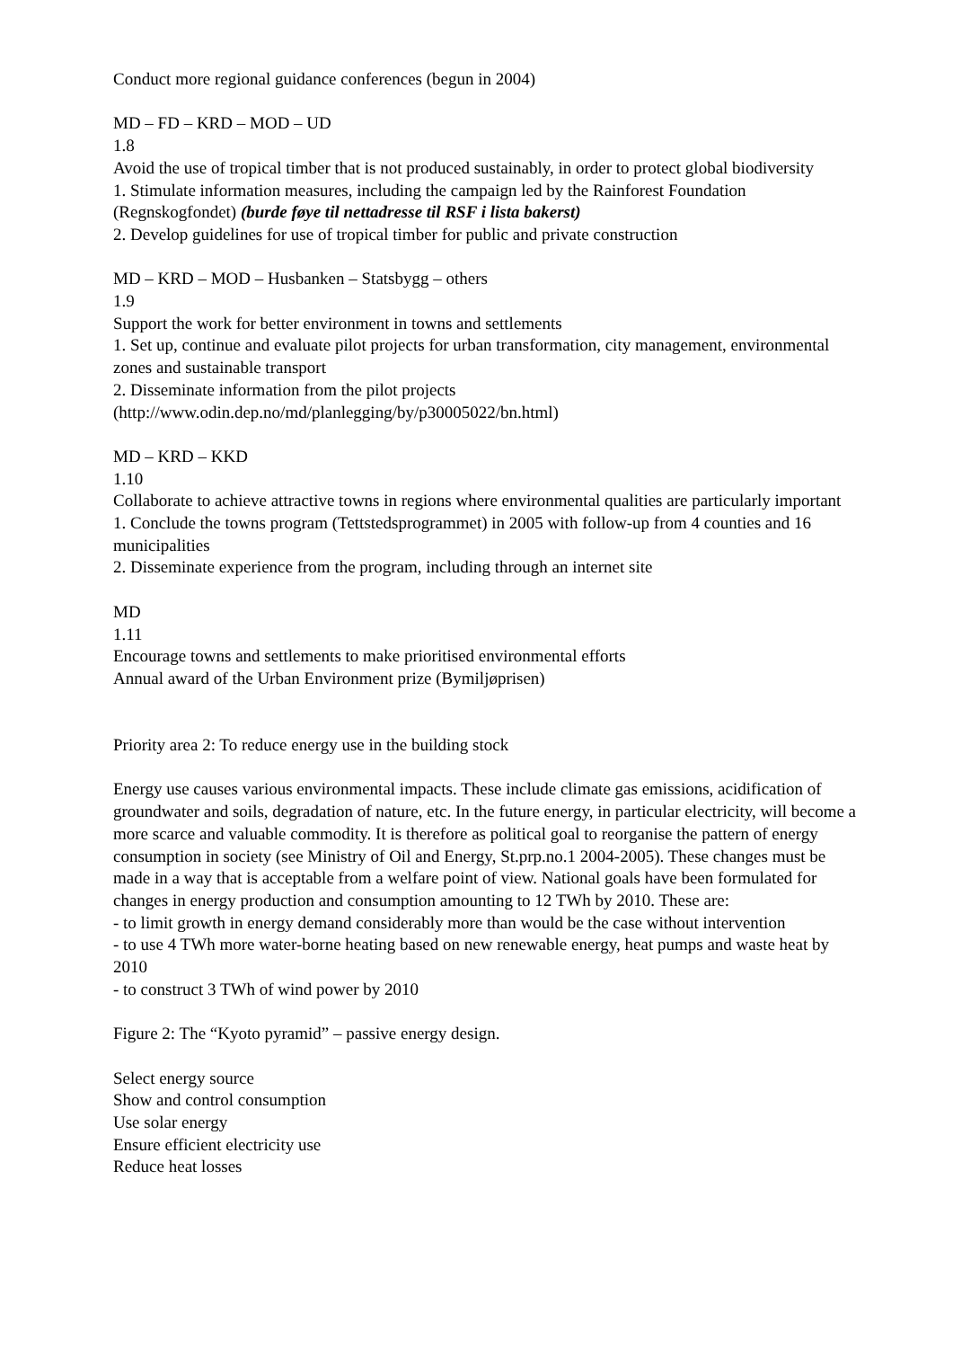Conduct more regional guidance conferences (begun in 2004)
MD – FD – KRD – MOD – UD
1.8
Avoid the use of tropical timber that is not produced sustainably, in order to protect global biodiversity
1. Stimulate information measures, including the campaign led by the Rainforest Foundation (Regnskogfondet) (burde føye til nettadresse til RSF i lista bakerst)
2. Develop guidelines for use of tropical timber for public and private construction
MD – KRD – MOD – Husbanken – Statsbygg – others
1.9
Support the work for better environment in towns and settlements
1. Set up, continue and evaluate pilot projects for urban transformation, city management, environmental zones and sustainable transport
2. Disseminate information from the pilot projects
(http://www.odin.dep.no/md/planlegging/by/p30005022/bn.html)
MD – KRD – KKD
1.10
Collaborate to achieve attractive towns in regions where environmental qualities are particularly important
1. Conclude the towns program (Tettstedsprogrammet) in 2005 with follow-up from 4 counties and 16 municipalities
2. Disseminate experience from the program, including through an internet site
MD
1.11
Encourage towns and settlements to make prioritised environmental efforts
Annual award of the Urban Environment prize (Bymiljøprisen)
Priority area 2: To reduce energy use in the building stock
Energy use causes various environmental impacts. These include climate gas emissions, acidification of groundwater and soils, degradation of nature, etc. In the future energy, in particular electricity, will become a more scarce and valuable commodity. It is therefore as political goal to reorganise the pattern of energy consumption in society (see Ministry of Oil and Energy, St.prp.no.1 2004-2005). These changes must be made in a way that is acceptable from a welfare point of view. National goals have been formulated for changes in energy production and consumption amounting to 12 TWh by 2010. These are:
- to limit growth in energy demand considerably more than would be the case without intervention
- to use 4 TWh more water-borne heating based on new renewable energy, heat pumps and waste heat by 2010
- to construct 3 TWh of wind power by 2010
Figure 2: The “Kyoto pyramid” – passive energy design.
Select energy source
Show and control consumption
Use solar energy
Ensure efficient electricity use
Reduce heat losses